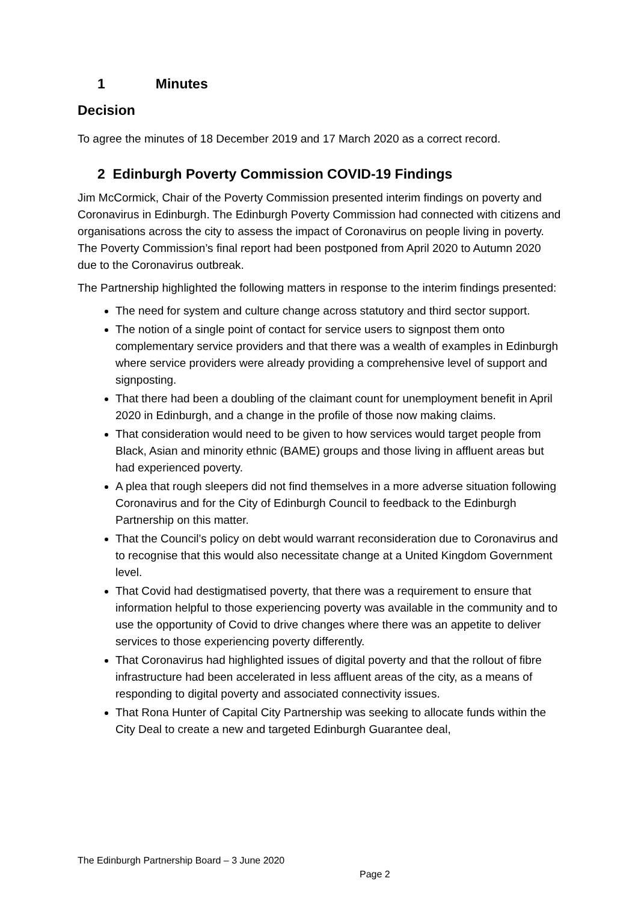1 Minutes
Decision
To agree the minutes of 18 December 2019 and 17 March 2020 as a correct record.
2 Edinburgh Poverty Commission COVID-19 Findings
Jim McCormick, Chair of the Poverty Commission presented interim findings on poverty and Coronavirus in Edinburgh. The Edinburgh Poverty Commission had connected with citizens and organisations across the city to assess the impact of Coronavirus on people living in poverty. The Poverty Commission’s final report had been postponed from April 2020 to Autumn 2020 due to the Coronavirus outbreak.
The Partnership highlighted the following matters in response to the interim findings presented:
The need for system and culture change across statutory and third sector support.
The notion of a single point of contact for service users to signpost them onto complementary service providers and that there was a wealth of examples in Edinburgh where service providers were already providing a comprehensive level of support and signposting.
That there had been a doubling of the claimant count for unemployment benefit in April 2020 in Edinburgh, and a change in the profile of those now making claims.
That consideration would need to be given to how services would target people from Black, Asian and minority ethnic (BAME) groups and those living in affluent areas but had experienced poverty.
A plea that rough sleepers did not find themselves in a more adverse situation following Coronavirus and for the City of Edinburgh Council to feedback to the Edinburgh Partnership on this matter.
That the Council’s policy on debt would warrant reconsideration due to Coronavirus and to recognise that this would also necessitate change at a United Kingdom Government level.
That Covid had destigmatised poverty, that there was a requirement to ensure that information helpful to those experiencing poverty was available in the community and to use the opportunity of Covid to drive changes where there was an appetite to deliver services to those experiencing poverty differently.
That Coronavirus had highlighted issues of digital poverty and that the rollout of fibre infrastructure had been accelerated in less affluent areas of the city, as a means of responding to digital poverty and associated connectivity issues.
That Rona Hunter of Capital City Partnership was seeking to allocate funds within the City Deal to create a new and targeted Edinburgh Guarantee deal,
The Edinburgh Partnership Board – 3 June 2020
Page 2